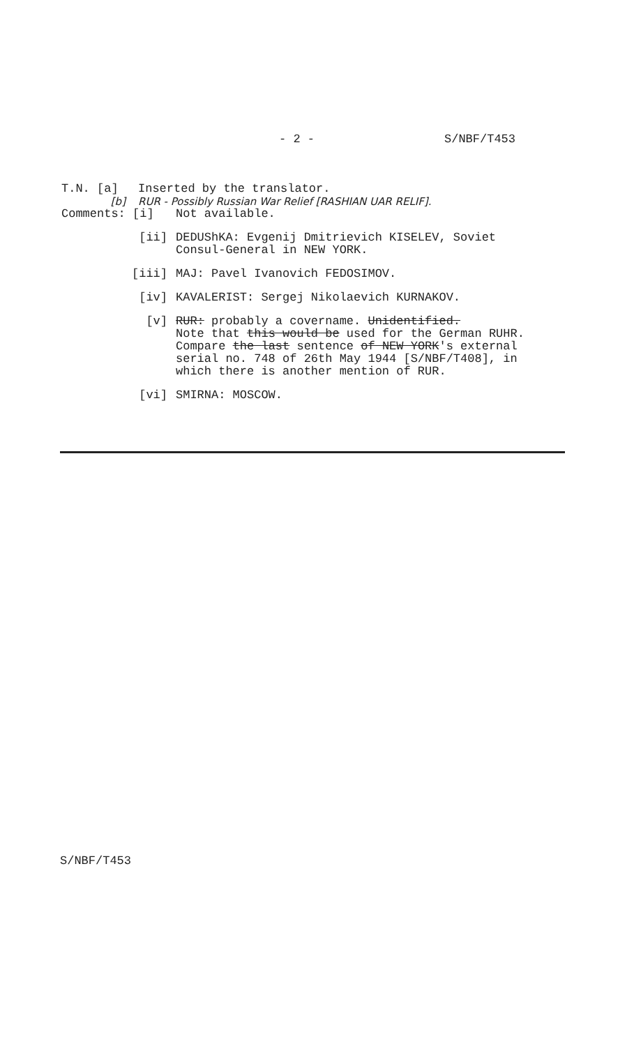- 2 - S/NBF/T453
T.N. [a] Inserted by the translator.
[b] RUR - Possibly Russian War Relief [RASHIAN UAR RELIF].
Comments: [i] Not available.
[ii] DEDUShKA: Evgenij Dmitrievich KISELEV, Soviet
Consul-General in NEW YORK.
[iii] MAJ: Pavel Ivanovich FEDOSIMOV.
[iv] KAVALERIST: Sergej Nikolaevich KURNAKOV.
[v] RUR: probably a covername. Unidentified.
Note that this would be used for the German RUHR.
Compare the last sentence of NEW YORK's external
serial no. 748 of 26th May 1944 [S/NBF/T408], in
which there is another mention of RUR.
[vi] SMIRNA: MOSCOW.
S/NBF/T453